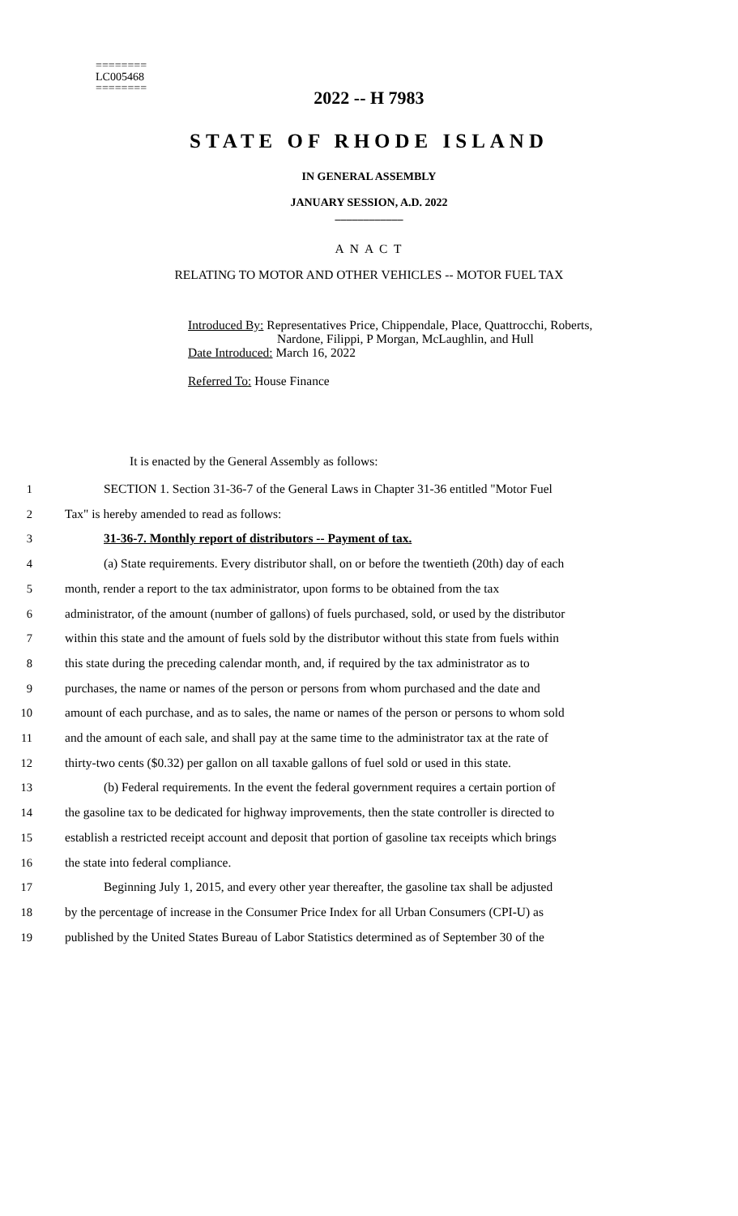========
LC005468
========
2022 -- H 7983
STATE OF RHODE ISLAND
IN GENERAL ASSEMBLY
JANUARY SESSION, A.D. 2022
____________
A N A C T
RELATING TO MOTOR AND OTHER VEHICLES -- MOTOR FUEL TAX
Introduced By: Representatives Price, Chippendale, Place, Quattrocchi, Roberts,
Nardone, Filippi, P Morgan, McLaughlin, and Hull
Date Introduced: March 16, 2022
Referred To: House Finance
It is enacted by the General Assembly as follows:
1 SECTION 1. Section 31-36-7 of the General Laws in Chapter 31-36 entitled "Motor Fuel
2 Tax" is hereby amended to read as follows:
3 31-36-7. Monthly report of distributors -- Payment of tax.
4 (a) State requirements. Every distributor shall, on or before the twentieth (20th) day of each
5 month, render a report to the tax administrator, upon forms to be obtained from the tax
6 administrator, of the amount (number of gallons) of fuels purchased, sold, or used by the distributor
7 within this state and the amount of fuels sold by the distributor without this state from fuels within
8 this state during the preceding calendar month, and, if required by the tax administrator as to
9 purchases, the name or names of the person or persons from whom purchased and the date and
10 amount of each purchase, and as to sales, the name or names of the person or persons to whom sold
11 and the amount of each sale, and shall pay at the same time to the administrator tax at the rate of
12 thirty-two cents ($0.32) per gallon on all taxable gallons of fuel sold or used in this state.
13 (b) Federal requirements. In the event the federal government requires a certain portion of
14 the gasoline tax to be dedicated for highway improvements, then the state controller is directed to
15 establish a restricted receipt account and deposit that portion of gasoline tax receipts which brings
16 the state into federal compliance.
17 Beginning July 1, 2015, and every other year thereafter, the gasoline tax shall be adjusted
18 by the percentage of increase in the Consumer Price Index for all Urban Consumers (CPI-U) as
19 published by the United States Bureau of Labor Statistics determined as of September 30 of the